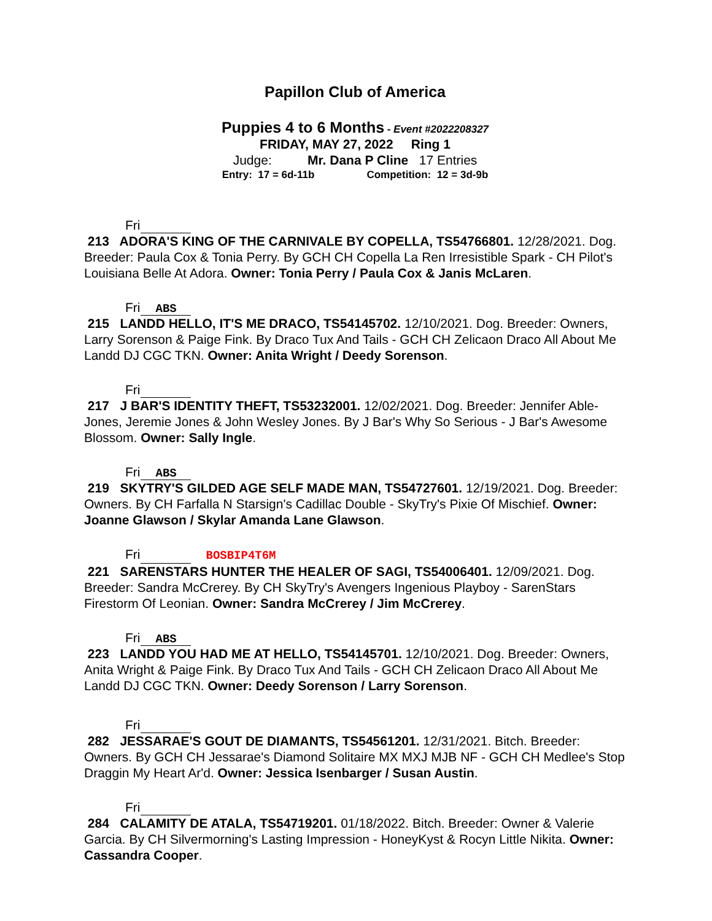Papillon Club of America
Puppies 4 to 6 Months - Event #2022208327
FRIDAY, MAY 27, 2022 Ring 1
Judge: Mr. Dana P Cline 17 Entries
Entry: 17 = 6d-11b Competition: 12 = 3d-9b
Fri
213 ADORA'S KING OF THE CARNIVALE BY COPELLA, TS54766801. 12/28/2021. Dog. Breeder: Paula Cox & Tonia Perry. By GCH CH Copella La Ren Irresistible Spark - CH Pilot's Louisiana Belle At Adora. Owner: Tonia Perry / Paula Cox & Janis McLaren.
Fri ABS
215 LANDD HELLO, IT'S ME DRACO, TS54145702. 12/10/2021. Dog. Breeder: Owners, Larry Sorenson & Paige Fink. By Draco Tux And Tails - GCH CH Zelicaon Draco All About Me Landd DJ CGC TKN. Owner: Anita Wright / Deedy Sorenson.
Fri
217 J BAR'S IDENTITY THEFT, TS53232001. 12/02/2021. Dog. Breeder: Jennifer Able-Jones, Jeremie Jones & John Wesley Jones. By J Bar's Why So Serious - J Bar's Awesome Blossom. Owner: Sally Ingle.
Fri ABS
219 SKYTRY'S GILDED AGE SELF MADE MAN, TS54727601. 12/19/2021. Dog. Breeder: Owners. By CH Farfalla N Starsign's Cadillac Double - SkyTry's Pixie Of Mischief. Owner: Joanne Glawson / Skylar Amanda Lane Glawson.
Fri BOSBIP4T6M
221 SARENSTARS HUNTER THE HEALER OF SAGI, TS54006401. 12/09/2021. Dog. Breeder: Sandra McCrerey. By CH SkyTry's Avengers Ingenious Playboy - SarenStars Firestorm Of Leonian. Owner: Sandra McCrerey / Jim McCrerey.
Fri ABS
223 LANDD YOU HAD ME AT HELLO, TS54145701. 12/10/2021. Dog. Breeder: Owners, Anita Wright & Paige Fink. By Draco Tux And Tails - GCH CH Zelicaon Draco All About Me Landd DJ CGC TKN. Owner: Deedy Sorenson / Larry Sorenson.
Fri
282 JESSARAE'S GOUT DE DIAMANTS, TS54561201. 12/31/2021. Bitch. Breeder: Owners. By GCH CH Jessarae's Diamond Solitaire MX MXJ MJB NF - GCH CH Medlee's Stop Draggin My Heart Ar'd. Owner: Jessica Isenbarger / Susan Austin.
Fri
284 CALAMITY DE ATALA, TS54719201. 01/18/2022. Bitch. Breeder: Owner & Valerie Garcia. By CH Silvermorning's Lasting Impression - HoneyKyst & Rocyn Little Nikita. Owner: Cassandra Cooper.